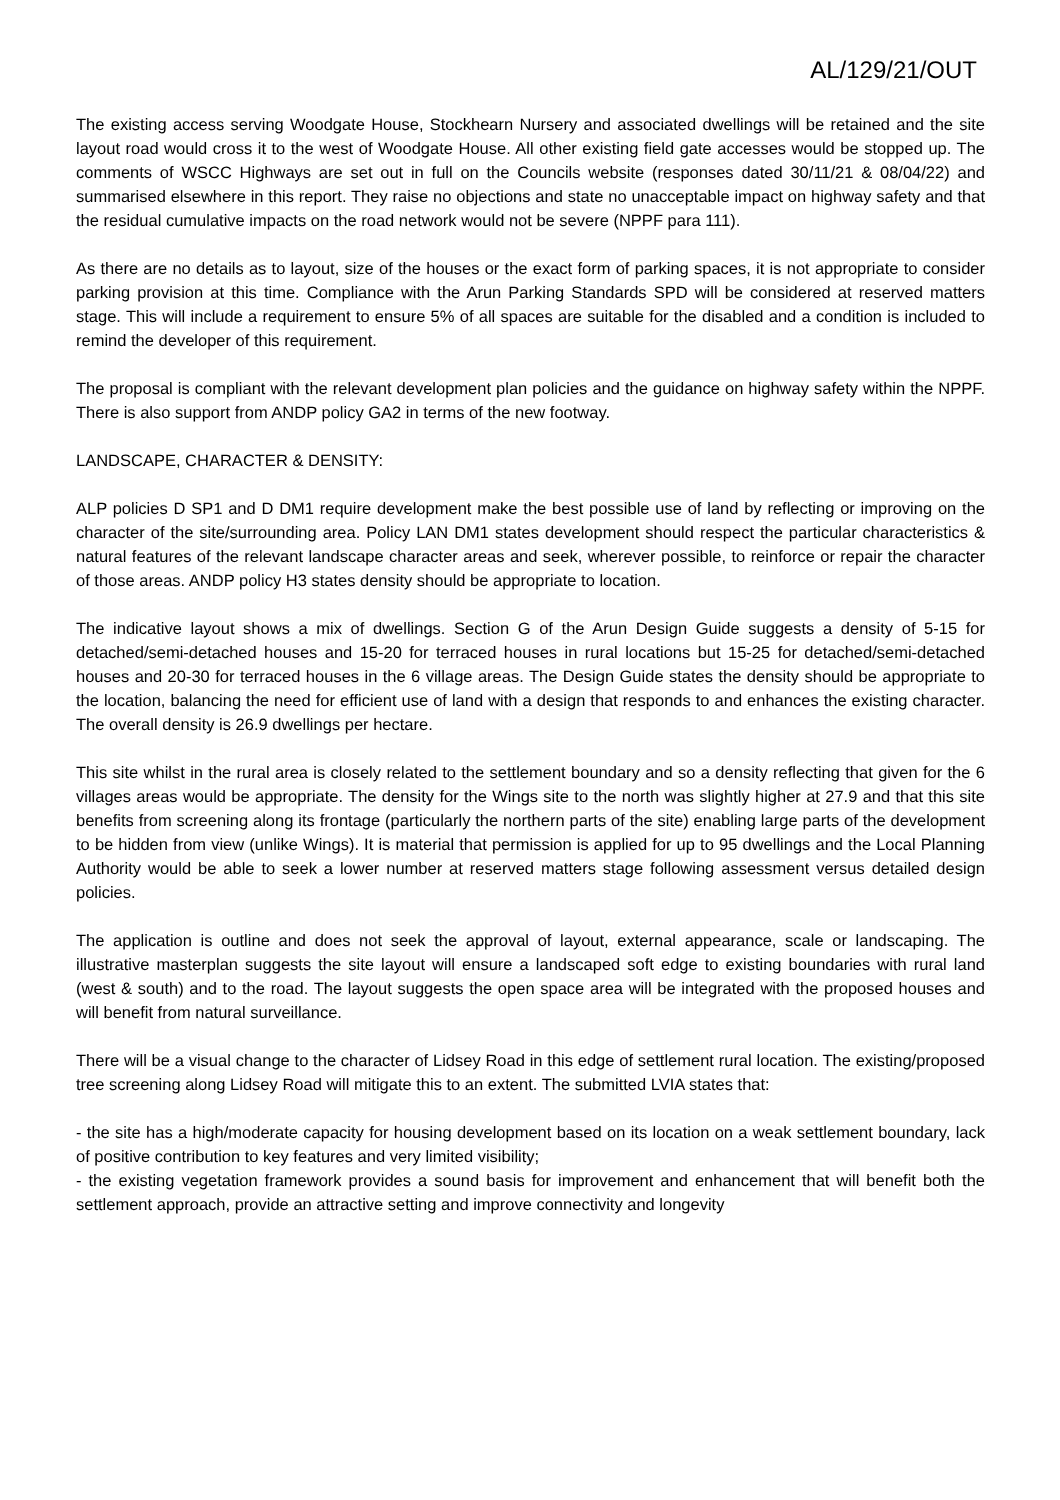AL/129/21/OUT
The existing access serving Woodgate House, Stockhearn Nursery and associated dwellings will be retained and the site layout road would cross it to the west of Woodgate House. All other existing field gate accesses would be stopped up. The comments of WSCC Highways are set out in full on the Councils website (responses dated 30/11/21 & 08/04/22) and summarised elsewhere in this report. They raise no objections and state no unacceptable impact on highway safety and that the residual cumulative impacts on the road network would not be severe (NPPF para 111).
As there are no details as to layout, size of the houses or the exact form of parking spaces, it is not appropriate to consider parking provision at this time. Compliance with the Arun Parking Standards SPD will be considered at reserved matters stage. This will include a requirement to ensure 5% of all spaces are suitable for the disabled and a condition is included to remind the developer of this requirement.
The proposal is compliant with the relevant development plan policies and the guidance on highway safety within the NPPF. There is also support from ANDP policy GA2 in terms of the new footway.
LANDSCAPE, CHARACTER & DENSITY:
ALP policies D SP1 and D DM1 require development make the best possible use of land by reflecting or improving on the character of the site/surrounding area. Policy LAN DM1 states development should respect the particular characteristics & natural features of the relevant landscape character areas and seek, wherever possible, to reinforce or repair the character of those areas. ANDP policy H3 states density should be appropriate to location.
The indicative layout shows a mix of dwellings. Section G of the Arun Design Guide suggests a density of 5-15 for detached/semi-detached houses and 15-20 for terraced houses in rural locations but 15-25 for detached/semi-detached houses and 20-30 for terraced houses in the 6 village areas. The Design Guide states the density should be appropriate to the location, balancing the need for efficient use of land with a design that responds to and enhances the existing character. The overall density is 26.9 dwellings per hectare.
This site whilst in the rural area is closely related to the settlement boundary and so a density reflecting that given for the 6 villages areas would be appropriate. The density for the Wings site to the north was slightly higher at 27.9 and that this site benefits from screening along its frontage (particularly the northern parts of the site) enabling large parts of the development to be hidden from view (unlike Wings). It is material that permission is applied for up to 95 dwellings and the Local Planning Authority would be able to seek a lower number at reserved matters stage following assessment versus detailed design policies.
The application is outline and does not seek the approval of layout, external appearance, scale or landscaping. The illustrative masterplan suggests the site layout will ensure a landscaped soft edge to existing boundaries with rural land (west & south) and to the road. The layout suggests the open space area will be integrated with the proposed houses and will benefit from natural surveillance.
There will be a visual change to the character of Lidsey Road in this edge of settlement rural location. The existing/proposed tree screening along Lidsey Road will mitigate this to an extent. The submitted LVIA states that:
- the site has a high/moderate capacity for housing development based on its location on a weak settlement boundary, lack of positive contribution to key features and very limited visibility;
- the existing vegetation framework provides a sound basis for improvement and enhancement that will benefit both the settlement approach, provide an attractive setting and improve connectivity and longevity